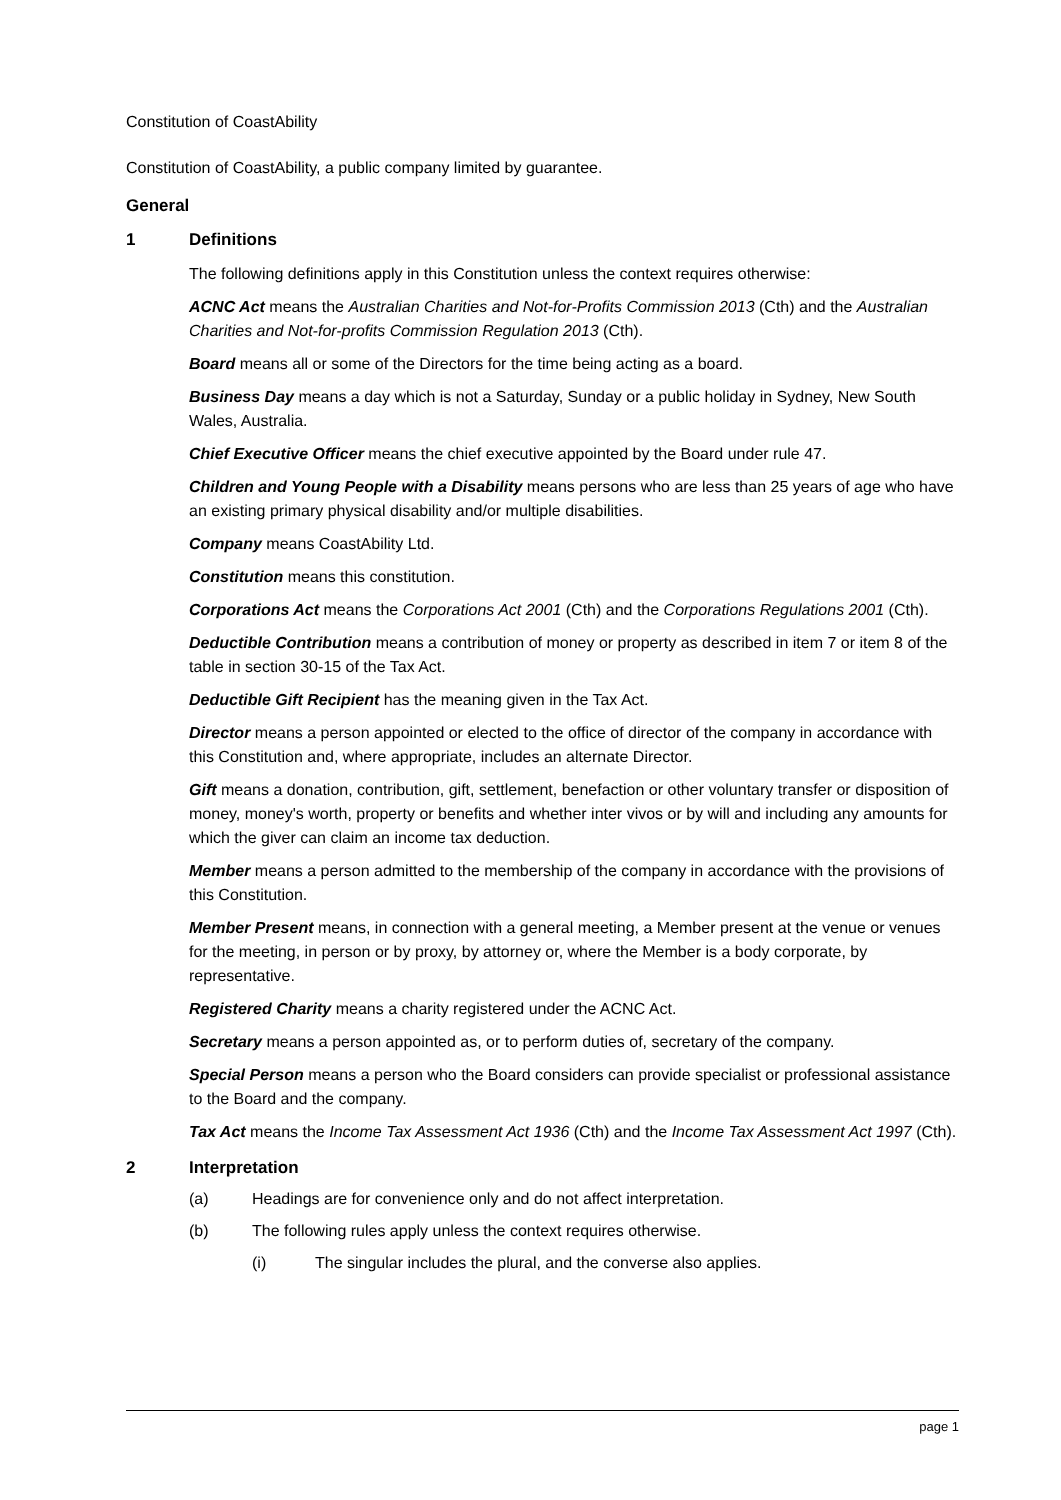Constitution of CoastAbility
Constitution of CoastAbility, a public company limited by guarantee.
General
1 Definitions
The following definitions apply in this Constitution unless the context requires otherwise:
ACNC Act means the Australian Charities and Not-for-Profits Commission 2013 (Cth) and the Australian Charities and Not-for-profits Commission Regulation 2013 (Cth).
Board means all or some of the Directors for the time being acting as a board.
Business Day means a day which is not a Saturday, Sunday or a public holiday in Sydney, New South Wales, Australia.
Chief Executive Officer means the chief executive appointed by the Board under rule 47.
Children and Young People with a Disability means persons who are less than 25 years of age who have an existing primary physical disability and/or multiple disabilities.
Company means CoastAbility Ltd.
Constitution means this constitution.
Corporations Act means the Corporations Act 2001 (Cth) and the Corporations Regulations 2001 (Cth).
Deductible Contribution means a contribution of money or property as described in item 7 or item 8 of the table in section 30-15 of the Tax Act.
Deductible Gift Recipient has the meaning given in the Tax Act.
Director means a person appointed or elected to the office of director of the company in accordance with this Constitution and, where appropriate, includes an alternate Director.
Gift means a donation, contribution, gift, settlement, benefaction or other voluntary transfer or disposition of money, money's worth, property or benefits and whether inter vivos or by will and including any amounts for which the giver can claim an income tax deduction.
Member means a person admitted to the membership of the company in accordance with the provisions of this Constitution.
Member Present means, in connection with a general meeting, a Member present at the venue or venues for the meeting, in person or by proxy, by attorney or, where the Member is a body corporate, by representative.
Registered Charity means a charity registered under the ACNC Act.
Secretary means a person appointed as, or to perform duties of, secretary of the company.
Special Person means a person who the Board considers can provide specialist or professional assistance to the Board and the company.
Tax Act means the Income Tax Assessment Act 1936 (Cth) and the Income Tax Assessment Act 1997 (Cth).
2 Interpretation
(a) Headings are for convenience only and do not affect interpretation.
(b) The following rules apply unless the context requires otherwise.
(i) The singular includes the plural, and the converse also applies.
page 1